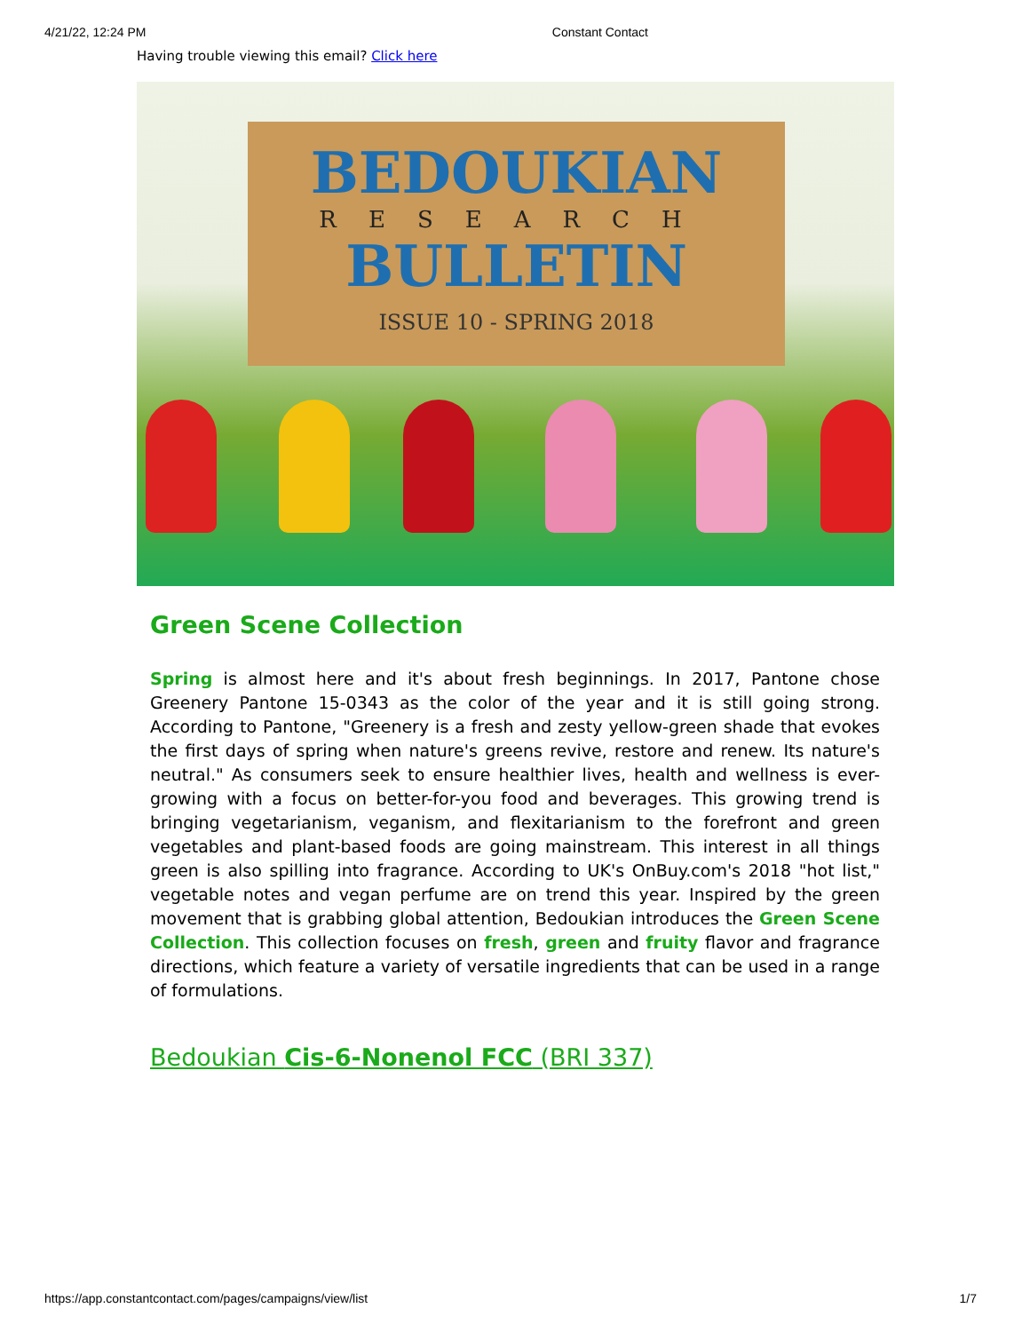4/21/22, 12:24 PM Constant Contact
Having trouble viewing this email? Click here
BEDOUKIAN
RESEARCH
BULLETIN
ISSUE 10 - SPRING 2018
Green Scene Collection
Spring is almost here and it's about fresh beginnings. In 2017, Pantone chose Greenery Pantone 15-0343 as the color of the year and it is still going strong. According to Pantone, "Greenery is a fresh and zesty yellow-green shade that evokes the first days of spring when nature's greens revive, restore and renew. Its nature's neutral." As consumers seek to ensure healthier lives, health and wellness is ever-growing with a focus on better-for-you food and beverages. This growing trend is bringing vegetarianism, veganism, and flexitarianism to the forefront and green vegetables and plant-based foods are going mainstream. This interest in all things green is also spilling into fragrance. According to UK's OnBuy.com's 2018 "hot list," vegetable notes and vegan perfume are on trend this year. Inspired by the green movement that is grabbing global attention, Bedoukian introduces the Green Scene Collection. This collection focuses on fresh, green and fruity flavor and fragrance directions, which feature a variety of versatile ingredients that can be used in a range of formulations.
Bedoukian Cis-6-Nonenol FCC (BRI 337)
https://app.constantcontact.com/pages/campaigns/view/list 1/7